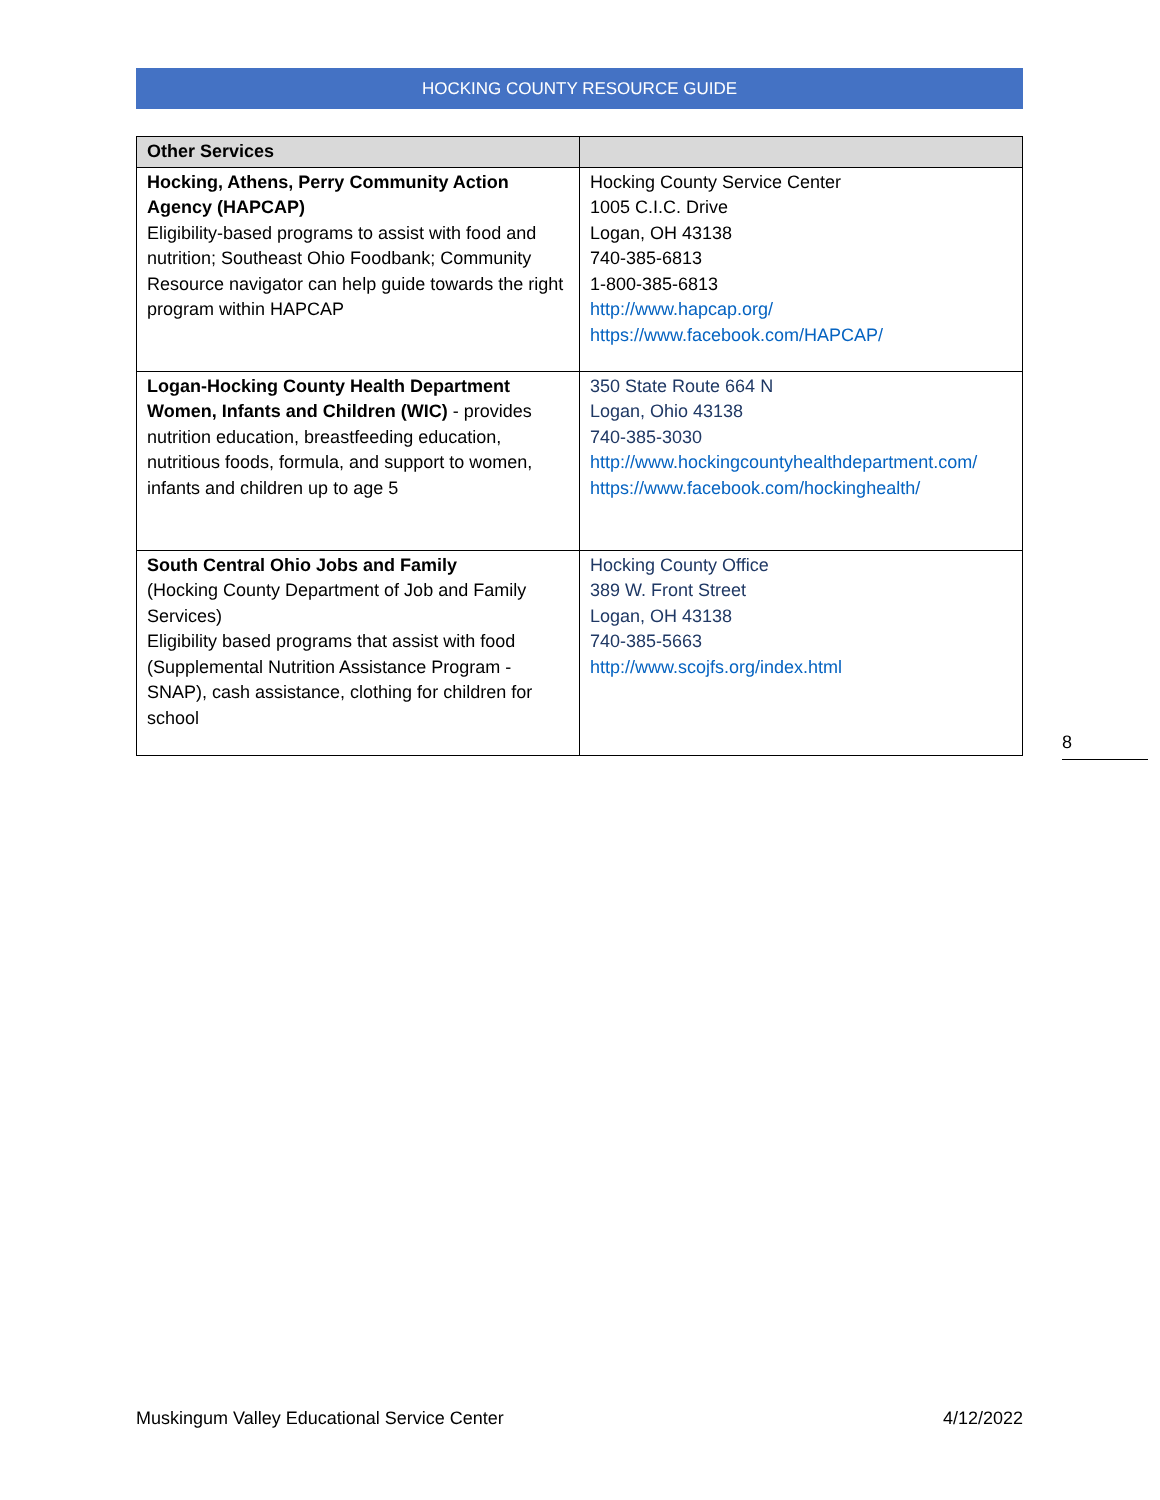HOCKING COUNTY RESOURCE GUIDE
| Other Services | |
| --- | --- |
| Hocking, Athens, Perry Community Action Agency (HAPCAP) Eligibility-based programs to assist with food and nutrition; Southeast Ohio Foodbank; Community Resource navigator can help guide towards the right program within HAPCAP | Hocking County Service Center 1005 C.I.C. Drive Logan, OH 43138 740-385-6813 1-800-385-6813 http://www.hapcap.org/ https://www.facebook.com/HAPCAP/ |
| Logan-Hocking County Health Department Women, Infants and Children (WIC) - provides nutrition education, breastfeeding education, nutritious foods, formula, and support to women, infants and children up to age 5 | 350 State Route 664 N Logan, Ohio 43138 740-385-3030 http://www.hockingcountyhealthdepartment.com/ https://www.facebook.com/hockinghealth/ |
| South Central Ohio Jobs and Family (Hocking County Department of Job and Family Services) Eligibility based programs that assist with food (Supplemental Nutrition Assistance Program - SNAP), cash assistance, clothing for children for school | Hocking County Office 389 W. Front Street Logan, OH 43138 740-385-5663 http://www.scojfs.org/index.html |
8
Muskingum Valley Educational Service Center 4/12/2022